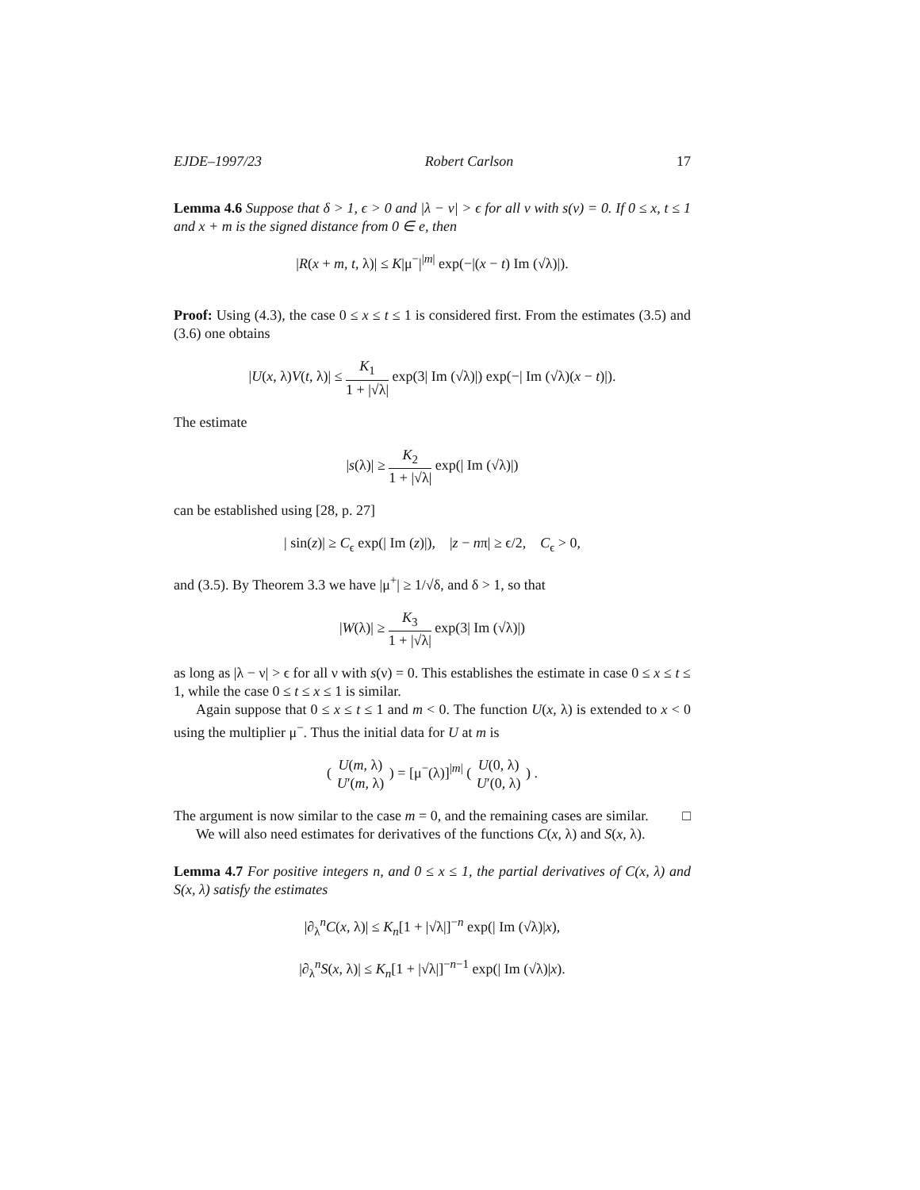EJDE–1997/23 Robert Carlson 17
Lemma 4.6 Suppose that δ > 1, ϵ > 0 and |λ − ν| > ϵ for all ν with s(ν) = 0. If 0 ≤ x, t ≤ 1 and x + m is the signed distance from 0 ∈ e, then
|R(x + m, t, λ)| ≤ K|μ<sup>−</sup>|<sup>|m|</sup> exp(−|(x − t) Im (√λ)|).
Proof: Using (4.3), the case 0 ≤ x ≤ t ≤ 1 is considered first. From the estimates (3.5) and (3.6) one obtains
|U(x, λ)V(t, λ)| ≤ K<sub>1</sub> 1 + |√λ| exp(3| Im (√λ)|) exp(−| Im (√λ)(x − t)|).
The estimate
|s(λ)| ≥ K<sub>2</sub> 1 + |√λ| exp(| Im (√λ)|)
can be established using [28, p. 27]
| sin(z)| ≥ C<sub>ϵ</sub> exp(| Im (z)|), |z − nπ| ≥ ϵ/2, C<sub>ϵ</sub> > 0,
and (3.5). By Theorem 3.3 we have |μ<sup>+</sup>| ≥ 1/√δ, and δ > 1, so that
|W(λ)| ≥ K<sub>3</sub> 1 + |√λ| exp(3| Im (√λ)|)
as long as |λ − ν| > ϵ for all ν with s(ν) = 0. This establishes the estimate in case 0 ≤ x ≤ t ≤ 1, while the case 0 ≤ t ≤ x ≤ 1 is similar.
Again suppose that 0 ≤ x ≤ t ≤ 1 and m < 0. The function U(x, λ) is extended to x < 0 using the multiplier μ<sup>−</sup>. Thus the initial data for U at m is
( U(m, λ) U′(m, λ) ) = [μ<sup>−</sup>(λ)]<sup>|m|</sup> ( U(0, λ) U′(0, λ) ) .
The argument is now similar to the case m = 0, and the remaining cases are similar. □
We will also need estimates for derivatives of the functions C(x, λ) and S(x, λ).
Lemma 4.7 For positive integers n, and 0 ≤ x ≤ 1, the partial derivatives of C(x, λ) and S(x, λ) satisfy the estimates
|∂<sub>λ</sub><sup>n</sup>C(x, λ)| ≤ K<sub>n</sub>[1 + |√λ|]<sup>−n</sup> exp(| Im (√λ)|x),
|∂<sub>λ</sub><sup>n</sup>S(x, λ)| ≤ K<sub>n</sub>[1 + |√λ|]<sup>−n−1</sup> exp(| Im (√λ)|x).